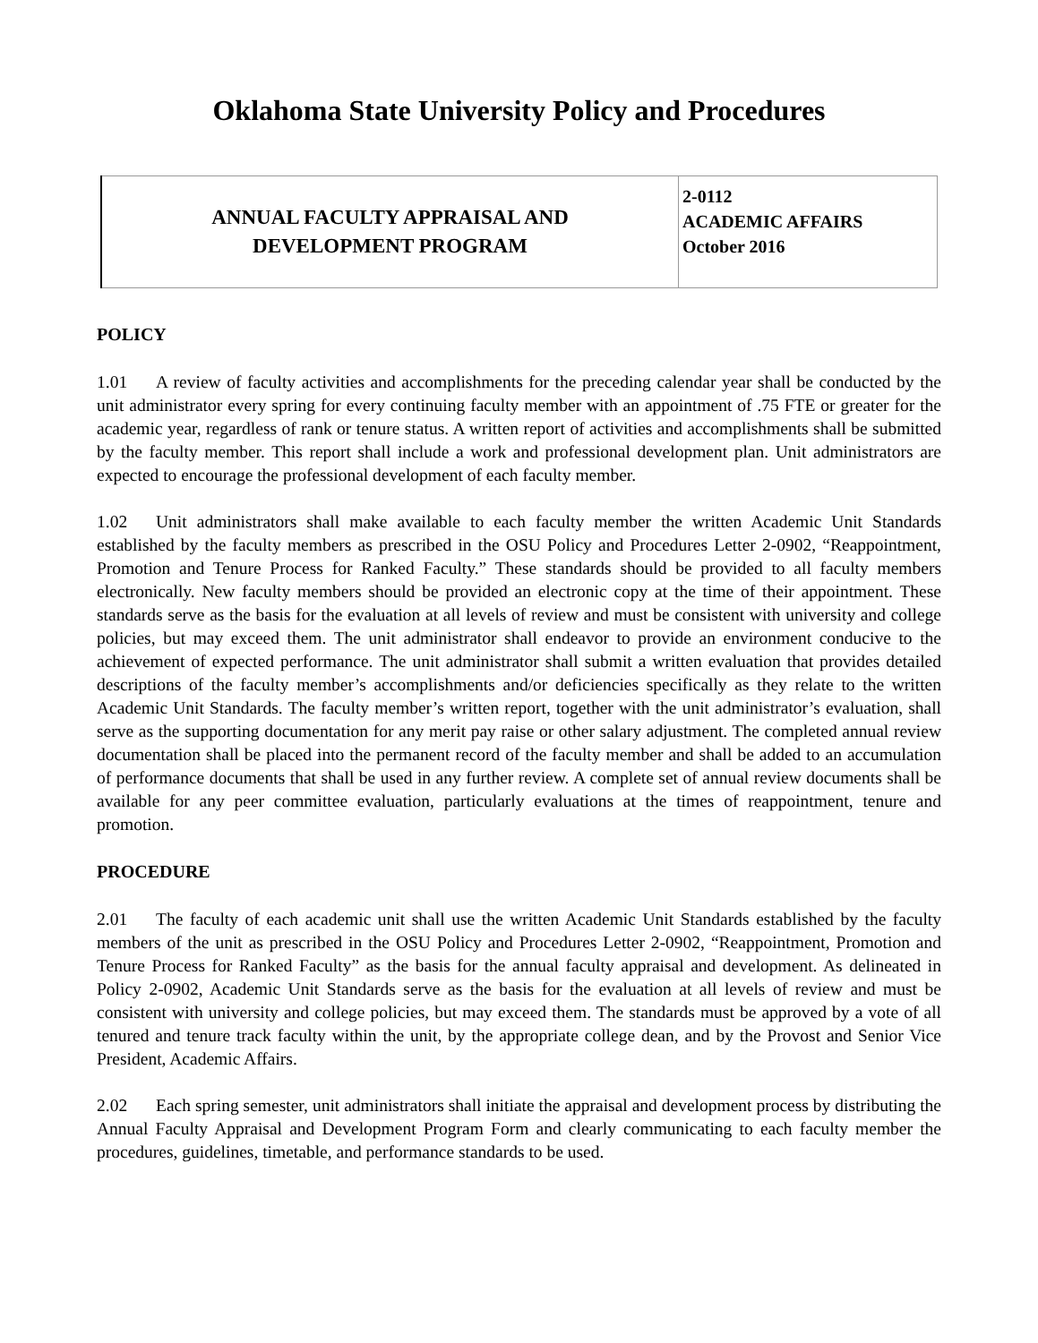Oklahoma State University Policy and Procedures
| ANNUAL FACULTY APPRAISAL AND DEVELOPMENT PROGRAM | 2-0112 ACADEMIC AFFAIRS October 2016 |
POLICY
1.01 A review of faculty activities and accomplishments for the preceding calendar year shall be conducted by the unit administrator every spring for every continuing faculty member with an appointment of .75 FTE or greater for the academic year, regardless of rank or tenure status. A written report of activities and accomplishments shall be submitted by the faculty member. This report shall include a work and professional development plan. Unit administrators are expected to encourage the professional development of each faculty member.
1.02 Unit administrators shall make available to each faculty member the written Academic Unit Standards established by the faculty members as prescribed in the OSU Policy and Procedures Letter 2-0902, “Reappointment, Promotion and Tenure Process for Ranked Faculty.” These standards should be provided to all faculty members electronically. New faculty members should be provided an electronic copy at the time of their appointment. These standards serve as the basis for the evaluation at all levels of review and must be consistent with university and college policies, but may exceed them. The unit administrator shall endeavor to provide an environment conducive to the achievement of expected performance. The unit administrator shall submit a written evaluation that provides detailed descriptions of the faculty member’s accomplishments and/or deficiencies specifically as they relate to the written Academic Unit Standards. The faculty member’s written report, together with the unit administrator’s evaluation, shall serve as the supporting documentation for any merit pay raise or other salary adjustment. The completed annual review documentation shall be placed into the permanent record of the faculty member and shall be added to an accumulation of performance documents that shall be used in any further review. A complete set of annual review documents shall be available for any peer committee evaluation, particularly evaluations at the times of reappointment, tenure and promotion.
PROCEDURE
2.01 The faculty of each academic unit shall use the written Academic Unit Standards established by the faculty members of the unit as prescribed in the OSU Policy and Procedures Letter 2-0902, “Reappointment, Promotion and Tenure Process for Ranked Faculty” as the basis for the annual faculty appraisal and development. As delineated in Policy 2-0902, Academic Unit Standards serve as the basis for the evaluation at all levels of review and must be consistent with university and college policies, but may exceed them. The standards must be approved by a vote of all tenured and tenure track faculty within the unit, by the appropriate college dean, and by the Provost and Senior Vice President, Academic Affairs.
2.02 Each spring semester, unit administrators shall initiate the appraisal and development process by distributing the Annual Faculty Appraisal and Development Program Form and clearly communicating to each faculty member the procedures, guidelines, timetable, and performance standards to be used.